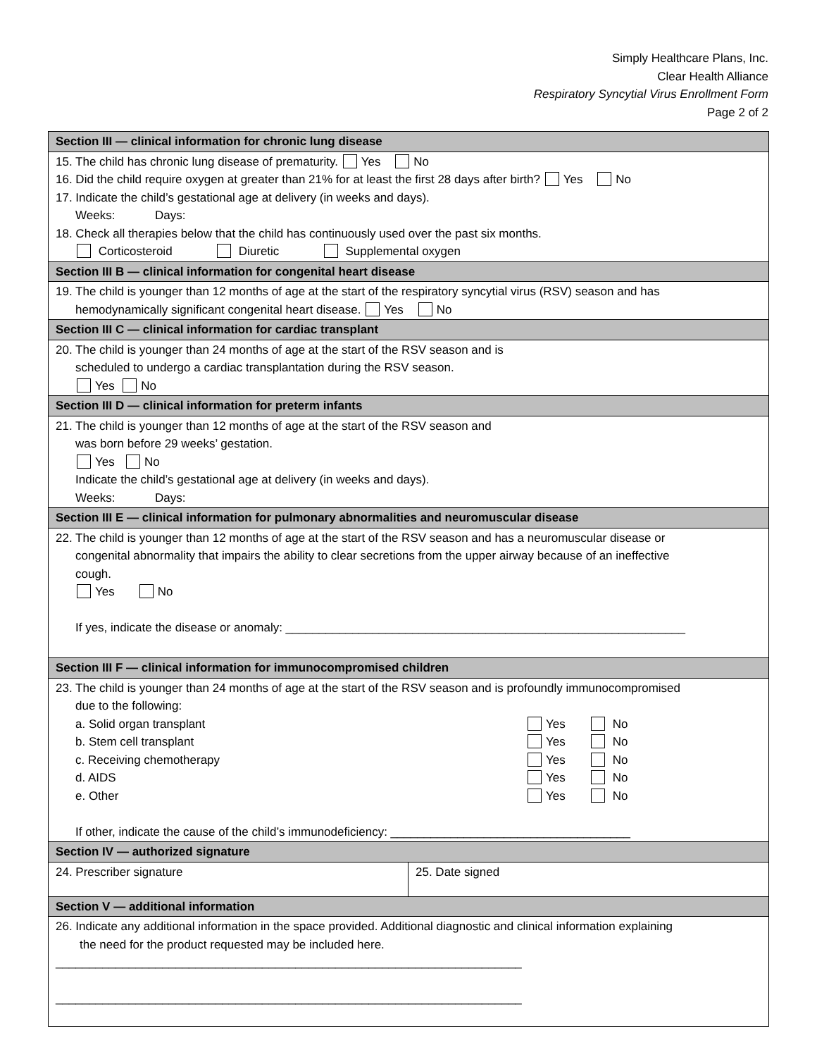Simply Healthcare Plans, Inc.
Clear Health Alliance
Respiratory Syncytial Virus Enrollment Form
Page 2 of 2
| Section III — clinical information for chronic lung disease | |
| --- | --- |
| 15. The child has chronic lung disease of prematurity. Yes No 16. Did the child require oxygen at greater than 21% for at least the first 28 days after birth? Yes No 17. Indicate the child’s gestational age at delivery (in weeks and days). Weeks: Days: 18. Check all therapies below that the child has continuously used over the past six months. Corticosteroid Diuretic Supplemental oxygen | |
| Section III B — clinical information for congenital heart disease | |
| 19. The child is younger than 12 months of age at the start of the respiratory syncytial virus (RSV) season and has hemodynamically significant congenital heart disease. Yes No | |
| Section III C — clinical information for cardiac transplant | |
| 20. The child is younger than 24 months of age at the start of the RSV season and is scheduled to undergo a cardiac transplantation during the RSV season. Yes No | |
| Section III D — clinical information for preterm infants | |
| 21. The child is younger than 12 months of age at the start of the RSV season and was born before 29 weeks’ gestation. Yes No Indicate the child’s gestational age at delivery (in weeks and days). Weeks: Days: | |
| Section III E — clinical information for pulmonary abnormalities and neuromuscular disease | |
| 22. The child is younger than 12 months of age at the start of the RSV season and has a neuromuscular disease or congenital abnormality that impairs the ability to clear secretions from the upper airway because of an ineffective cough. Yes No If yes, indicate the disease or anomaly: ____________________________________________________________ | |
| Section III F — clinical information for immunocompromised children | |
| 23. The child is younger than 24 months of age at the start of the RSV season and is profoundly immunocompromised due to the following: a. Solid organ transplant Yes No b. Stem cell transplant Yes No c. Receiving chemotherapy Yes No d. AIDS Yes No e. Other Yes No If other, indicate the cause of the child’s immunodeficiency: ____________________________________ | |
| Section IV — authorized signature | |
| 24. Prescriber signature | 25. Date signed |
| Section V — additional information | |
| 26. Indicate any additional information in the space provided. Additional diagnostic and clinical information explaining the need for the product requested may be included here. ______________________________________________________________________ ______________________________________________________________________ | |